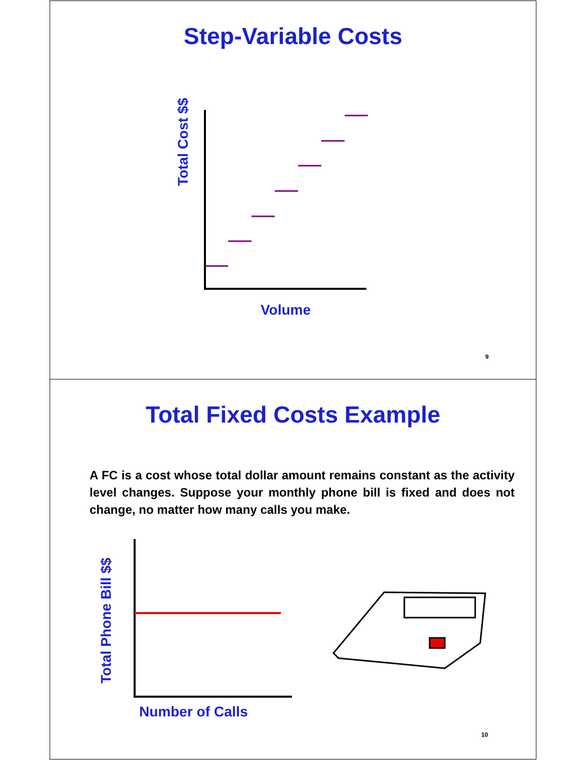Step-Variable Costs
Total Cost $$
Volume
9
Total Fixed Costs Example
A FC is a cost whose total dollar amount remains constant as the activity level changes. Suppose your monthly phone bill is fixed and does not change, no matter how many calls you make.
Total Phone Bill $$
Number of Calls
10